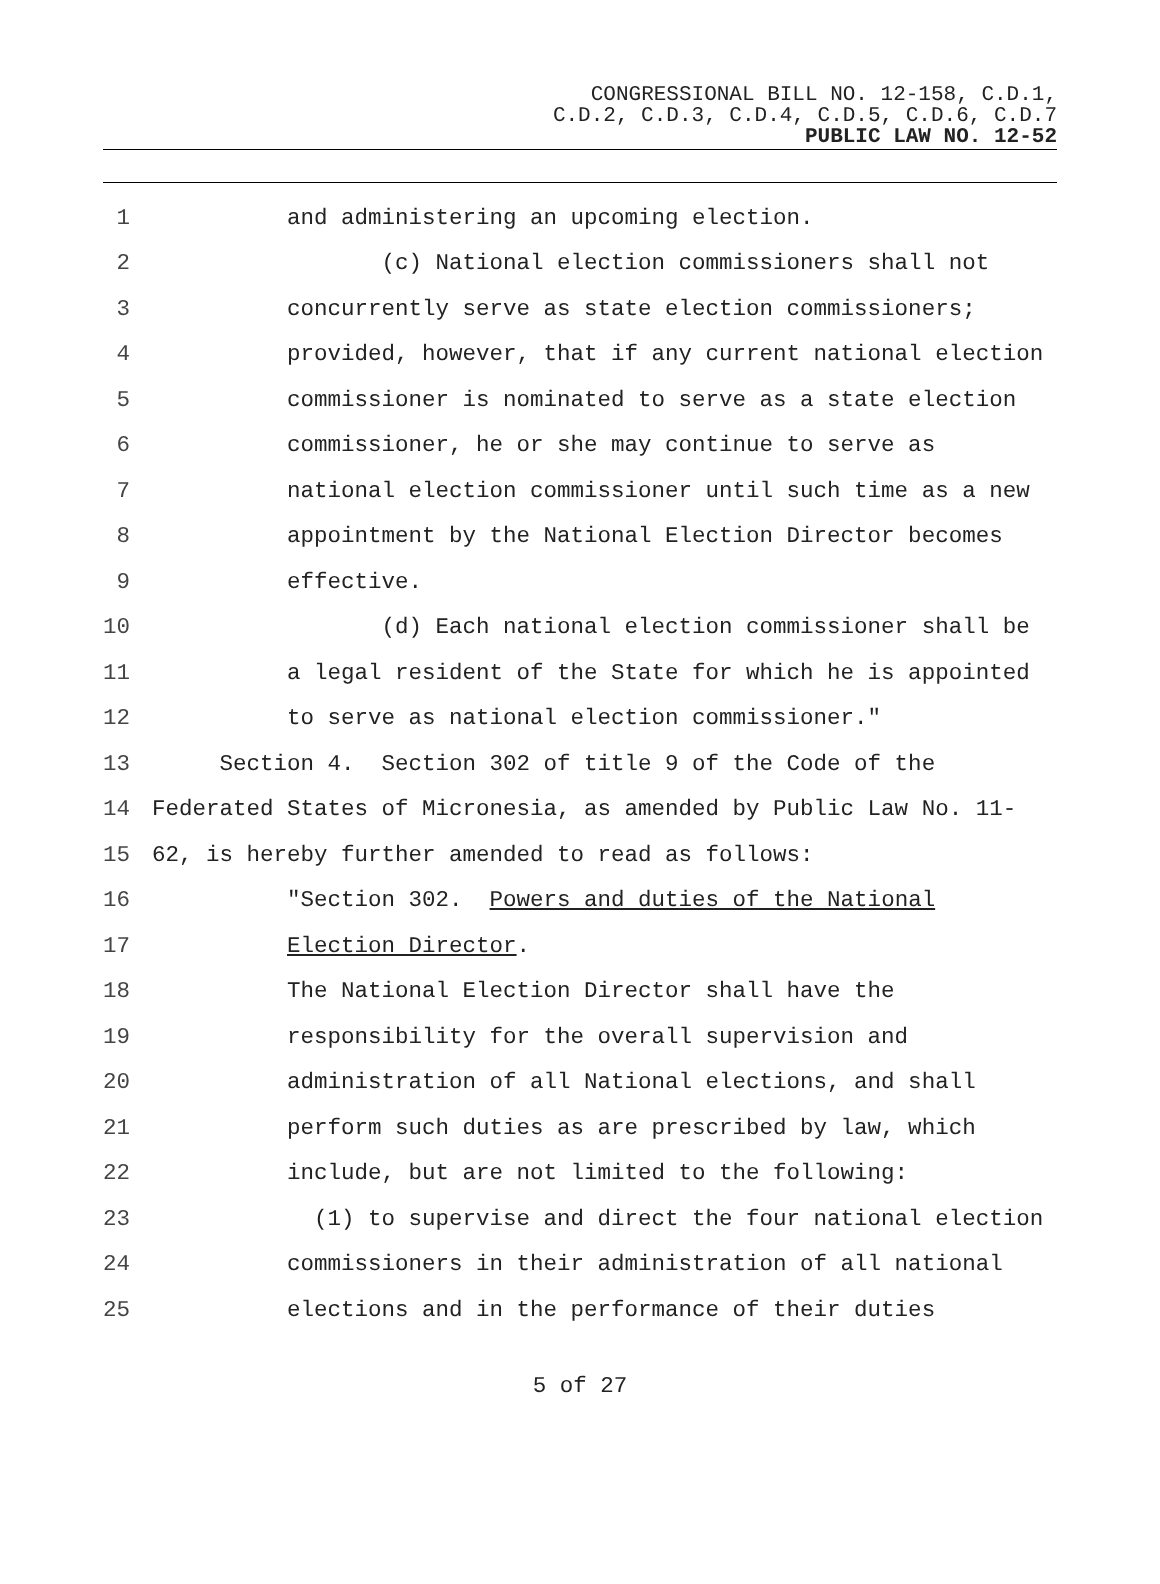CONGRESSIONAL BILL NO. 12-158, C.D.1,
C.D.2, C.D.3, C.D.4, C.D.5, C.D.6, C.D.7
PUBLIC LAW NO. 12-52
1 and administering an upcoming election.
2 (c) National election commissioners shall not
3 concurrently serve as state election commissioners;
4 provided, however, that if any current national election
5 commissioner is nominated to serve as a state election
6 commissioner, he or she may continue to serve as
7 national election commissioner until such time as a new
8 appointment by the National Election Director becomes
9 effective.
10 (d) Each national election commissioner shall be
11 a legal resident of the State for which he is appointed
12 to serve as national election commissioner."
13 Section 4. Section 302 of title 9 of the Code of the
14 Federated States of Micronesia, as amended by Public Law No. 11-
15 62, is hereby further amended to read as follows:
16 "Section 302. Powers and duties of the National
17 Election Director.
18 The National Election Director shall have the
19 responsibility for the overall supervision and
20 administration of all National elections, and shall
21 perform such duties as are prescribed by law, which
22 include, but are not limited to the following:
23 (1) to supervise and direct the four national election
24 commissioners in their administration of all national
25 elections and in the performance of their duties
5 of 27